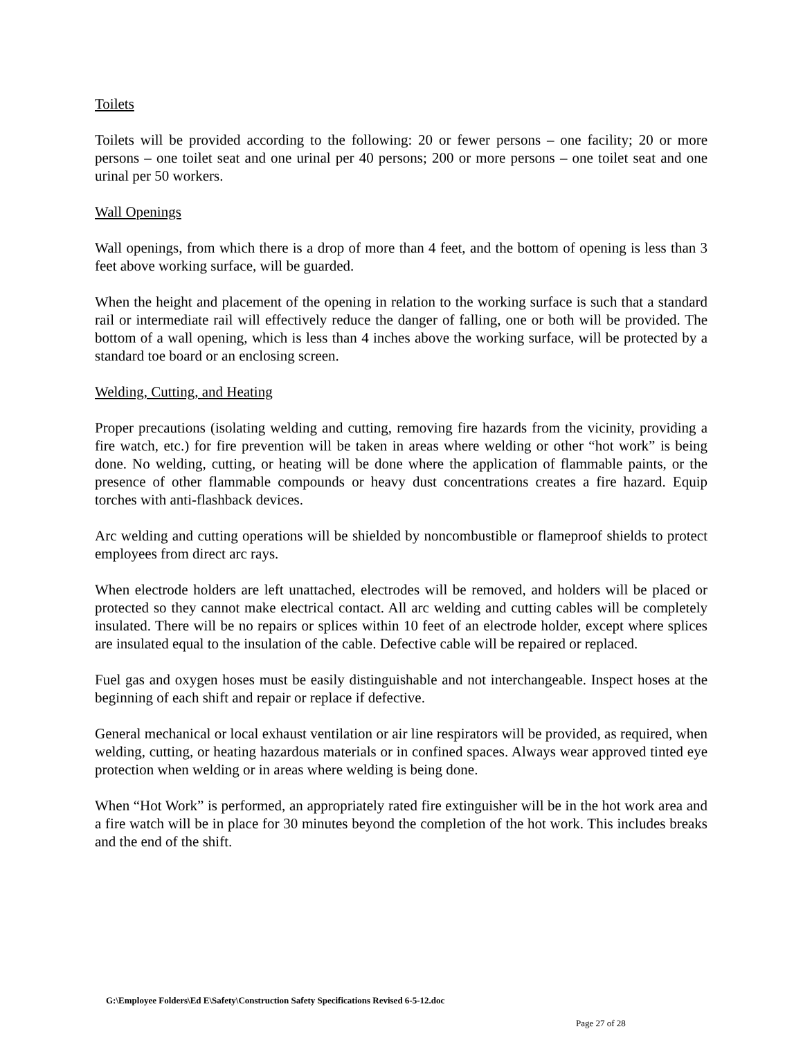Toilets
Toilets will be provided according to the following: 20 or fewer persons – one facility; 20 or more persons – one toilet seat and one urinal per 40 persons; 200 or more persons – one toilet seat and one urinal per 50 workers.
Wall Openings
Wall openings, from which there is a drop of more than 4 feet, and the bottom of opening is less than 3 feet above working surface, will be guarded.
When the height and placement of the opening in relation to the working surface is such that a standard rail or intermediate rail will effectively reduce the danger of falling, one or both will be provided. The bottom of a wall opening, which is less than 4 inches above the working surface, will be protected by a standard toe board or an enclosing screen.
Welding, Cutting, and Heating
Proper precautions (isolating welding and cutting, removing fire hazards from the vicinity, providing a fire watch, etc.) for fire prevention will be taken in areas where welding or other “hot work” is being done. No welding, cutting, or heating will be done where the application of flammable paints, or the presence of other flammable compounds or heavy dust concentrations creates a fire hazard. Equip torches with anti-flashback devices.
Arc welding and cutting operations will be shielded by noncombustible or flameproof shields to protect employees from direct arc rays.
When electrode holders are left unattached, electrodes will be removed, and holders will be placed or protected so they cannot make electrical contact. All arc welding and cutting cables will be completely insulated. There will be no repairs or splices within 10 feet of an electrode holder, except where splices are insulated equal to the insulation of the cable. Defective cable will be repaired or replaced.
Fuel gas and oxygen hoses must be easily distinguishable and not interchangeable. Inspect hoses at the beginning of each shift and repair or replace if defective.
General mechanical or local exhaust ventilation or air line respirators will be provided, as required, when welding, cutting, or heating hazardous materials or in confined spaces. Always wear approved tinted eye protection when welding or in areas where welding is being done.
When “Hot Work” is performed, an appropriately rated fire extinguisher will be in the hot work area and a fire watch will be in place for 30 minutes beyond the completion of the hot work. This includes breaks and the end of the shift.
G:\Employee Folders\Ed E\Safety\Construction Safety Specifications Revised 6-5-12.doc
Page 27 of 28